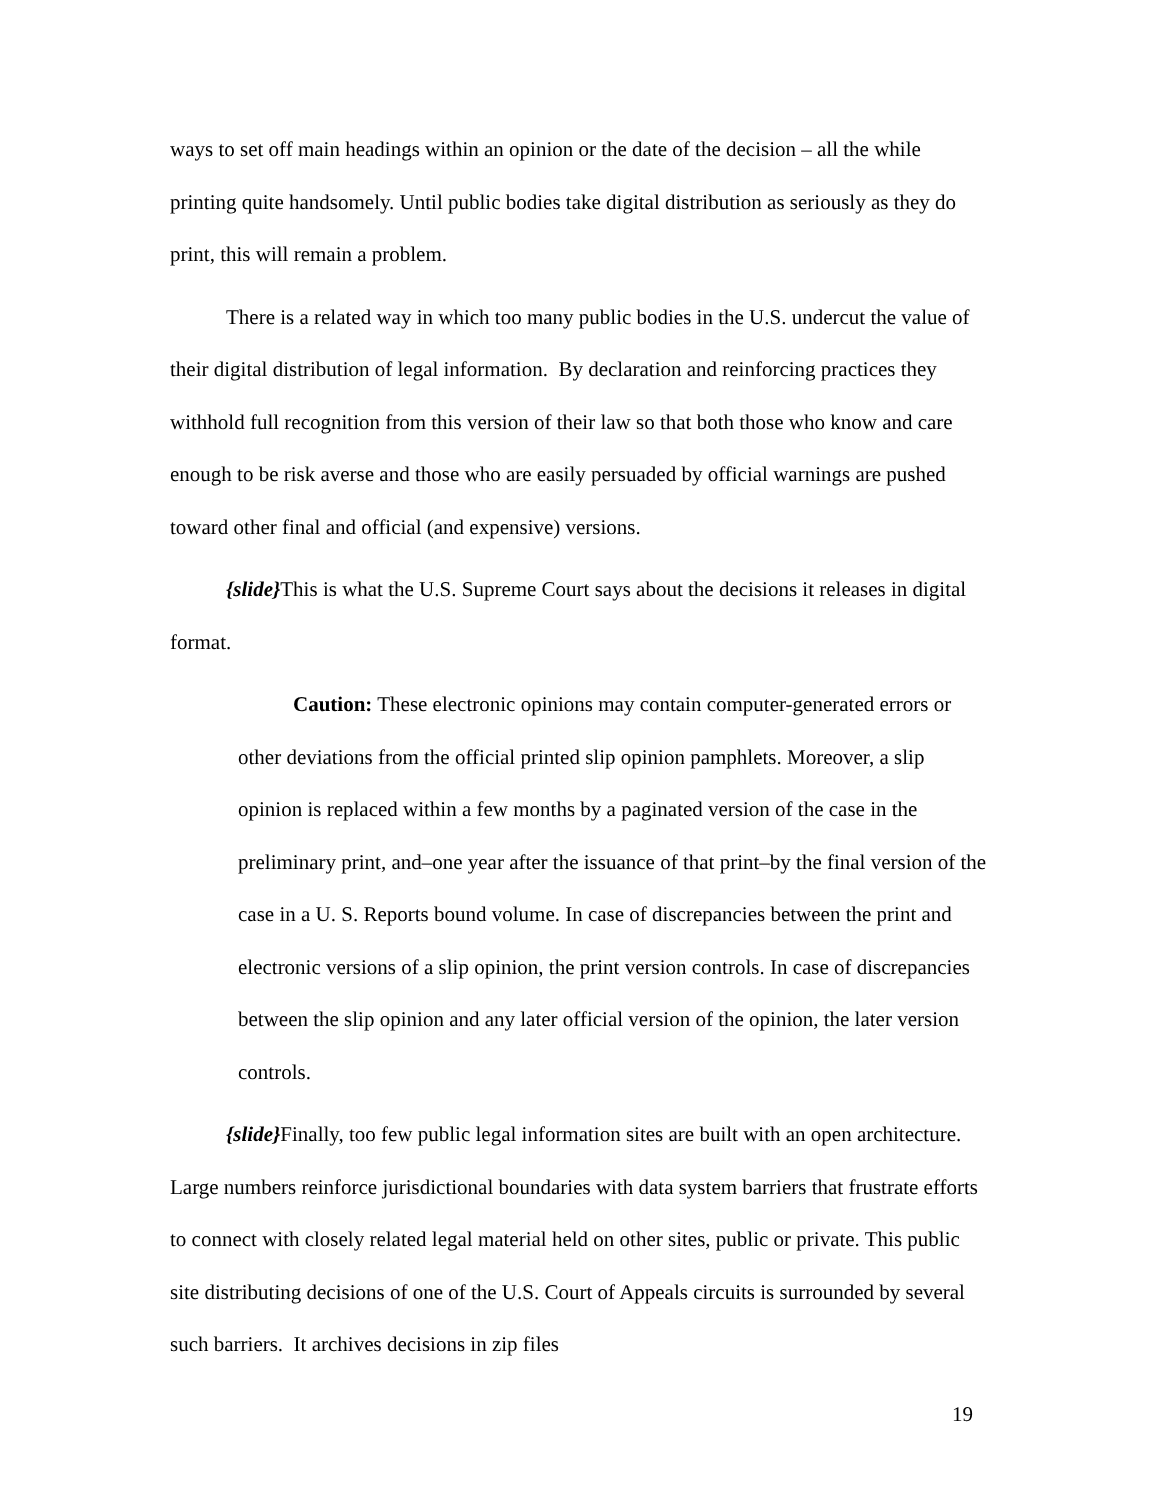ways to set off main headings within an opinion or the date of the decision – all the while printing quite handsomely. Until public bodies take digital distribution as seriously as they do print, this will remain a problem.
There is a related way in which too many public bodies in the U.S. undercut the value of their digital distribution of legal information. By declaration and reinforcing practices they withhold full recognition from this version of their law so that both those who know and care enough to be risk averse and those who are easily persuaded by official warnings are pushed toward other final and official (and expensive) versions.
{slide}This is what the U.S. Supreme Court says about the decisions it releases in digital format.
Caution: These electronic opinions may contain computer-generated errors or other deviations from the official printed slip opinion pamphlets. Moreover, a slip opinion is replaced within a few months by a paginated version of the case in the preliminary print, and–one year after the issuance of that print–by the final version of the case in a U. S. Reports bound volume. In case of discrepancies between the print and electronic versions of a slip opinion, the print version controls. In case of discrepancies between the slip opinion and any later official version of the opinion, the later version controls.
{slide}Finally, too few public legal information sites are built with an open architecture. Large numbers reinforce jurisdictional boundaries with data system barriers that frustrate efforts to connect with closely related legal material held on other sites, public or private. This public site distributing decisions of one of the U.S. Court of Appeals circuits is surrounded by several such barriers. It archives decisions in zip files
19